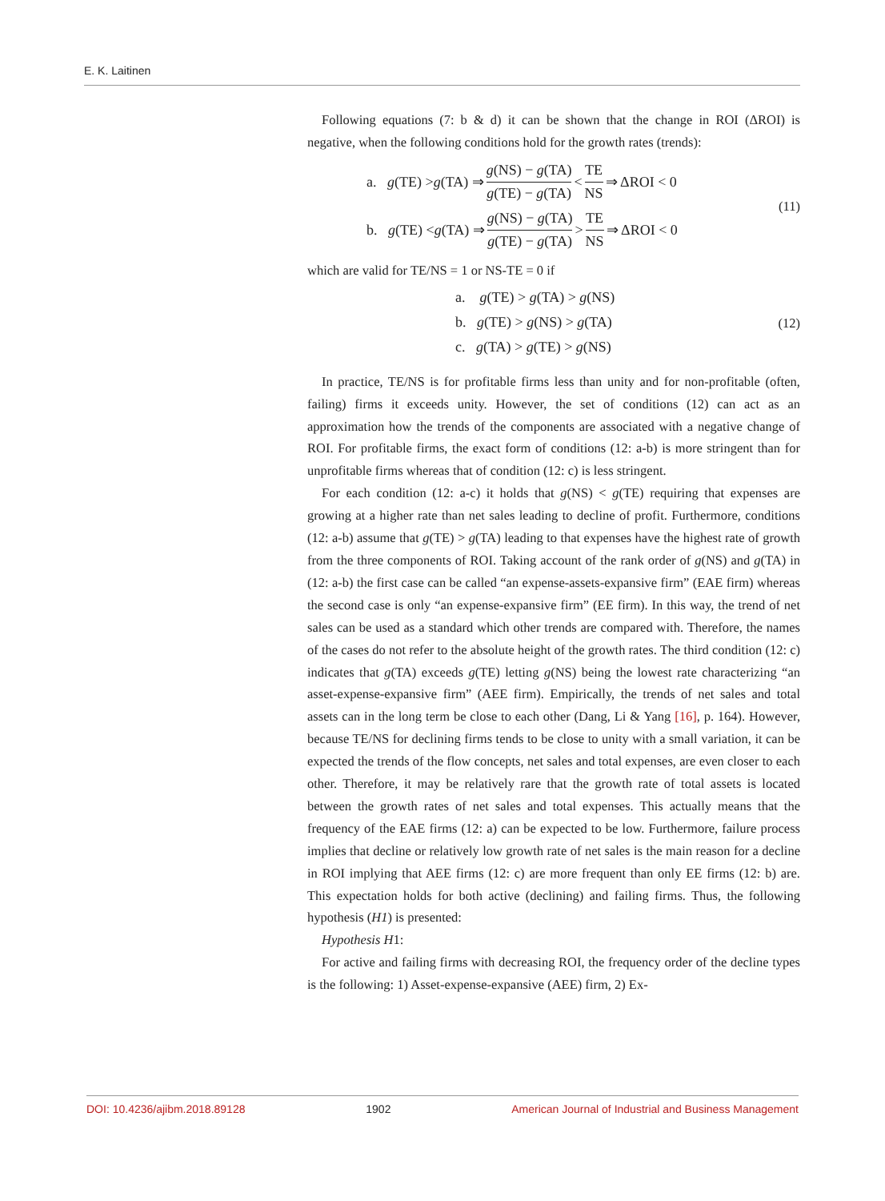E. K. Laitinen
Following equations (7: b & d) it can be shown that the change in ROI (ΔROI) is negative, when the following conditions hold for the growth rates (trends):
a. g (TE) > g (TA) ⇒ g(NS) − g(TA) g(TE) − g(TA) < TE NS ⇒ ΔROI < 0
b. g (TE) < g (TA) ⇒ g(NS) − g(TA) g(TE) − g(TA) > TE NS ⇒ ΔROI < 0
(11)
which are valid for TE/NS = 1 or NS-TE = 0 if
a. g(TE) > g(TA) > g(NS)
b. g(TE) > g(NS) > g(TA)
c. g(TA) > g(TE) > g(NS)
(12)
In practice, TE/NS is for profitable firms less than unity and for non-profitable (often, failing) firms it exceeds unity. However, the set of conditions (12) can act as an approximation how the trends of the components are associated with a negative change of ROI. For profitable firms, the exact form of conditions (12: a-b) is more stringent than for unprofitable firms whereas that of condition (12: c) is less stringent.
For each condition (12: a-c) it holds that g(NS) < g(TE) requiring that expenses are growing at a higher rate than net sales leading to decline of profit. Furthermore, conditions (12: a-b) assume that g(TE) > g(TA) leading to that expenses have the highest rate of growth from the three components of ROI. Taking account of the rank order of g(NS) and g(TA) in (12: a-b) the first case can be called “an expense-assets-expansive firm” (EAE firm) whereas the second case is only “an expense-expansive firm” (EE firm). In this way, the trend of net sales can be used as a standard which other trends are compared with. Therefore, the names of the cases do not refer to the absolute height of the growth rates. The third condition (12: c) indicates that g(TA) exceeds g(TE) letting g(NS) being the lowest rate characterizing “an asset-expense-expansive firm” (AEE firm). Empirically, the trends of net sales and total assets can in the long term be close to each other (Dang, Li & Yang [16], p. 164). However, because TE/NS for declining firms tends to be close to unity with a small variation, it can be expected the trends of the flow concepts, net sales and total expenses, are even closer to each other. Therefore, it may be relatively rare that the growth rate of total assets is located between the growth rates of net sales and total expenses. This actually means that the frequency of the EAE firms (12: a) can be expected to be low. Furthermore, failure process implies that decline or relatively low growth rate of net sales is the main reason for a decline in ROI implying that AEE firms (12: c) are more frequent than only EE firms (12: b) are. This expectation holds for both active (declining) and failing firms. Thus, the following hypothesis (H1) is presented:
Hypothesis H1:
For active and failing firms with decreasing ROI, the frequency order of the decline types is the following: 1) Asset-expense-expansive (AEE) firm, 2) Ex-
DOI: 10.4236/ajibm.2018.89128 1902 American Journal of Industrial and Business Management